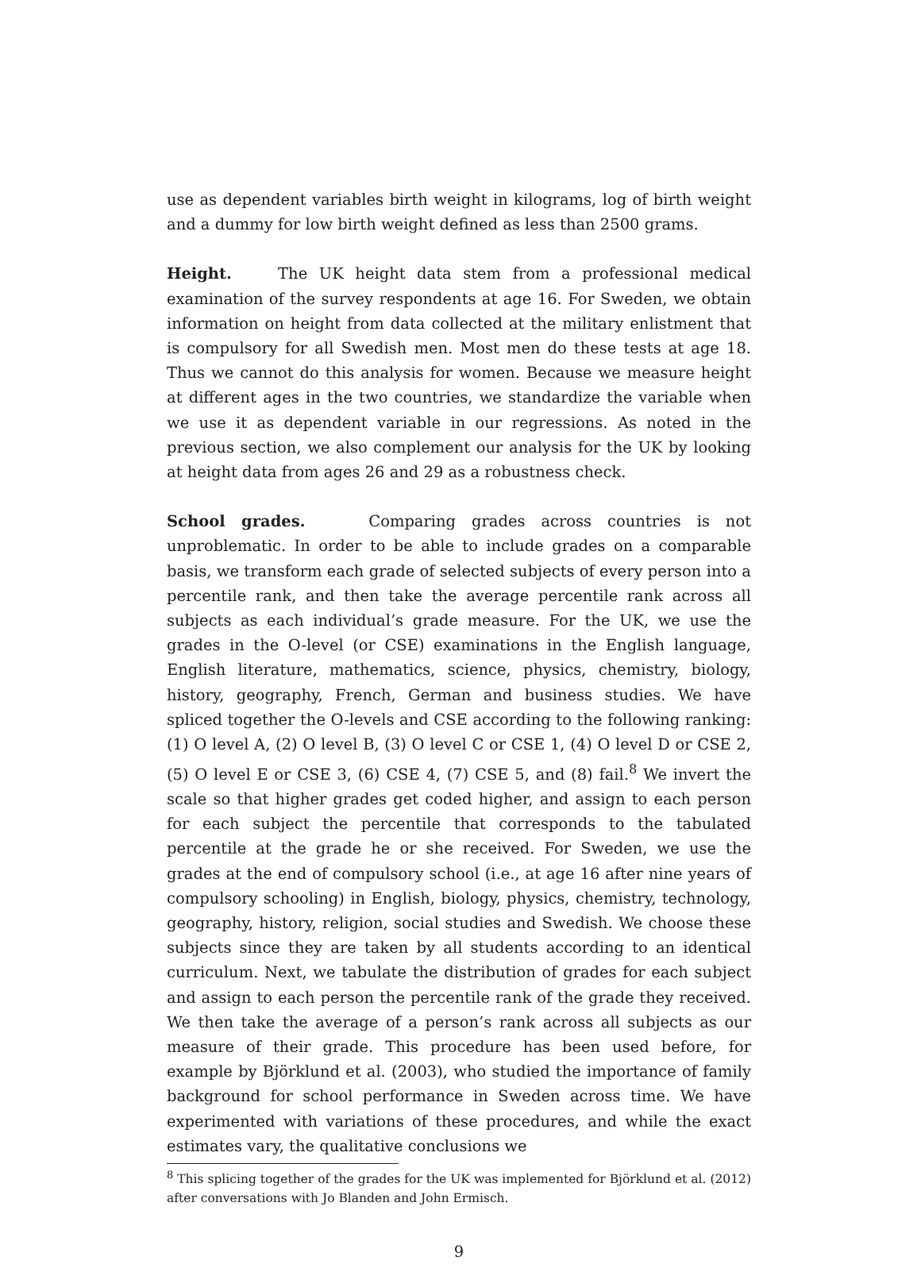use as dependent variables birth weight in kilograms, log of birth weight and a dummy for low birth weight defined as less than 2500 grams.
Height. The UK height data stem from a professional medical examination of the survey respondents at age 16. For Sweden, we obtain information on height from data collected at the military enlistment that is compulsory for all Swedish men. Most men do these tests at age 18. Thus we cannot do this analysis for women. Because we measure height at different ages in the two countries, we standardize the variable when we use it as dependent variable in our regressions. As noted in the previous section, we also complement our analysis for the UK by looking at height data from ages 26 and 29 as a robustness check.
School grades. Comparing grades across countries is not unproblematic. In order to be able to include grades on a comparable basis, we transform each grade of selected subjects of every person into a percentile rank, and then take the average percentile rank across all subjects as each individual’s grade measure. For the UK, we use the grades in the O-level (or CSE) examinations in the English language, English literature, mathematics, science, physics, chemistry, biology, history, geography, French, German and business studies. We have spliced together the O-levels and CSE according to the following ranking: (1) O level A, (2) O level B, (3) O level C or CSE 1, (4) O level D or CSE 2, (5) O level E or CSE 3, (6) CSE 4, (7) CSE 5, and (8) fail.<sup>8</sup> We invert the scale so that higher grades get coded higher, and assign to each person for each subject the percentile that corresponds to the tabulated percentile at the grade he or she received. For Sweden, we use the grades at the end of compulsory school (i.e., at age 16 after nine years of compulsory schooling) in English, biology, physics, chemistry, technology, geography, history, religion, social studies and Swedish. We choose these subjects since they are taken by all students according to an identical curriculum. Next, we tabulate the distribution of grades for each subject and assign to each person the percentile rank of the grade they received. We then take the average of a person’s rank across all subjects as our measure of their grade. This procedure has been used before, for example by Björklund et al. (2003), who studied the importance of family background for school performance in Sweden across time. We have experimented with variations of these procedures, and while the exact estimates vary, the qualitative conclusions we
<sup>8</sup> This splicing together of the grades for the UK was implemented for Björklund et al. (2012) after conversations with Jo Blanden and John Ermisch.
9